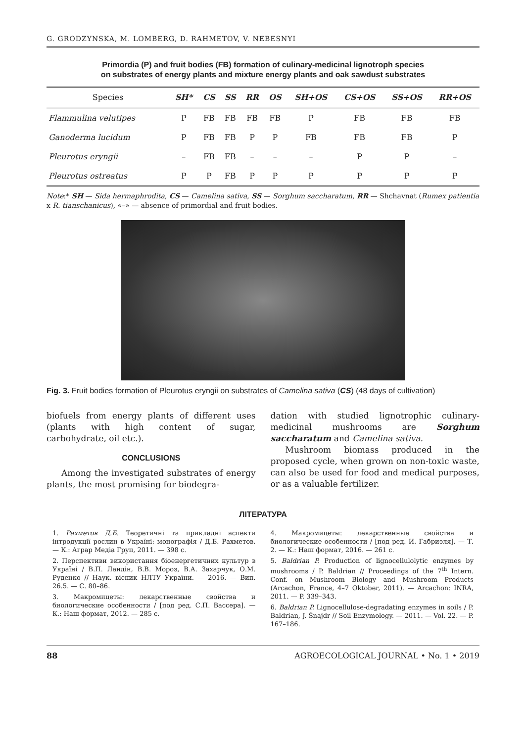G. GRODZYNSKA, M. LOMBERG, D. RAHMETOV, V. NEBESNYI
Primordia (P) and fruit bodies (FB) formation of culinary-medicinal lignotroph species
on substrates of energy plants and mixture energy plants and oak sawdust substrates
| Species | SH* | CS | SS | RR | OS | SH+OS | CS+OS | SS+OS | RR+OS |
| --- | --- | --- | --- | --- | --- | --- | --- | --- | --- |
| Flammulina velutipes | P | FB | FB | FB | FB | P | FB | FB | FB |
| Ganoderma lucidum | P | FB | FB | P | P | FB | FB | FB | P |
| Pleurotus eryngii | – | FB | FB | – | – | – | P | P | – |
| Pleurotus ostreatus | P | P | FB | P | P | P | P | P | P |
Note:* SH — Sida hermaphrodita, CS — Camelina sativa, SS — Sorghum saccharatum, RR — Shchavnat (Rumex patientia x R. tianschanicus), «–» — absence of primordial and fruit bodies.
Fig. 3. Fruit bodies formation of Pleurotus eryngii on substrates of Camelina sativa (CS) (48 days of cultivation)
biofuels from energy plants of different uses (plants with high content of sugar, carbohydrate, oil etc.).
CONCLUSIONS
Among the investigated substrates of energy plants, the most promising for biodegra-
dation with studied lignotrophic culinary-medicinal mushrooms are Sorghum saccharatum and Camelina sativa.
Mushroom biomass produced in the proposed cycle, when grown on non-toxic waste, can also be used for food and medical purposes, or as a valuable fertilizer.
ЛІТЕРАТУРА
1. Рахметов Д.Б. Теоретичні та прикладні аспекти інтродукції рослин в Україні: монографія / Д.Б. Рахметов. — К.: Аграр Медіа Груп, 2011. — 398 с.
2. Перспективи використання біоенергетичних культур в Україні / В.П. Ландін, В.В. Мороз, В.А. Захарчук, О.М. Руденко // Наук. вісник НЛТУ України. — 2016. — Вип. 26.5. — С. 80–86.
3. Макромицеты: лекарственные свойства и биологические особенности / [под ред. С.П. Вассера]. — К.: Наш формат, 2012. — 285 с.
4. Макромицеты: лекарственные свойства и биологические особенности / [под ред. И. Габриэля]. — Т. 2. — К.: Наш формат, 2016. — 261 с.
5. Baldrian P. Production of lignocellulolytic enzymes by mushrooms / P. Baldrian // Proceedings of the 7<sup>th</sup> Intern. Conf. on Mushroom Biology and Mushroom Products (Arcachon, France, 4–7 Oktober, 2011). — Arcachon: INRA, 2011. — P. 339–343.
6. Baldrian P. Lignocellulose-degradating enzymes in soils / P. Baldrian, J. Šnajdr // Soil Enzymology. — 2011. — Vol. 22. — P. 167–186.
88 AGROECOLOGICAL JOURNAL • No. 1 • 2019